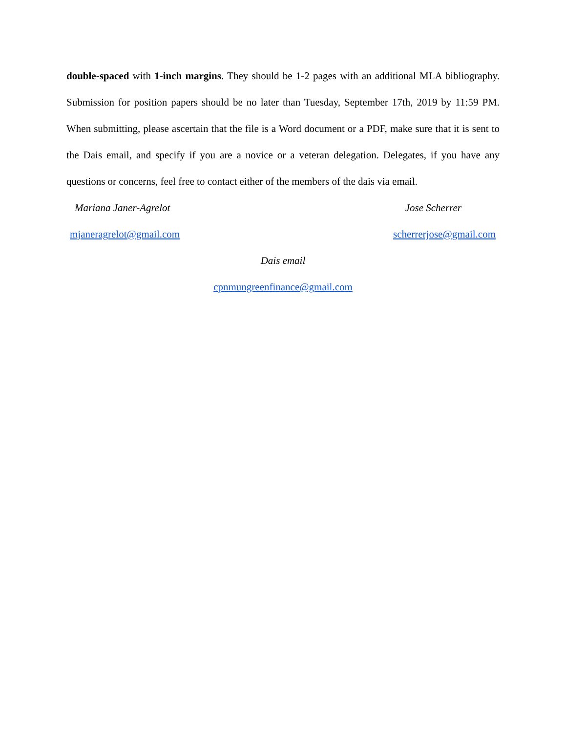double-spaced with 1-inch margins. They should be 1-2 pages with an additional MLA bibliography. Submission for position papers should be no later than Tuesday, September 17th, 2019 by 11:59 PM. When submitting, please ascertain that the file is a Word document or a PDF, make sure that it is sent to the Dais email, and specify if you are a novice or a veteran delegation. Delegates, if you have any questions or concerns, feel free to contact either of the members of the dais via email.
Mariana Janer-Agrelot Jose Scherrer
mjaneragrelot@gmail.com scherrerjose@gmail.com
Dais email
cpnmungreenfinance@gmail.com